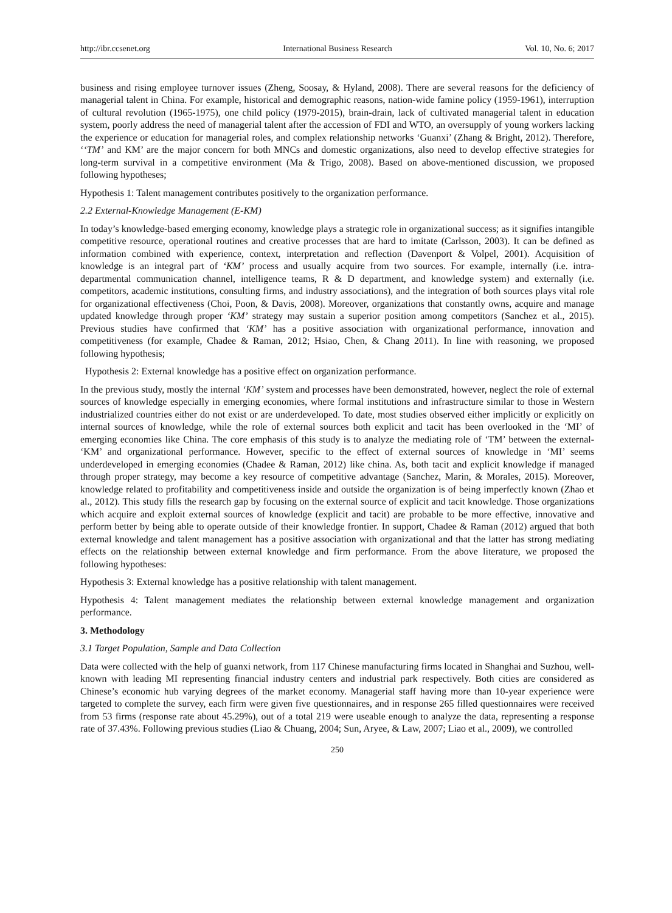http://ibr.ccsenet.org International Business Research Vol. 10, No. 6; 2017
business and rising employee turnover issues (Zheng, Soosay, & Hyland, 2008). There are several reasons for the deficiency of managerial talent in China. For example, historical and demographic reasons, nation-wide famine policy (1959-1961), interruption of cultural revolution (1965-1975), one child policy (1979-2015), brain-drain, lack of cultivated managerial talent in education system, poorly address the need of managerial talent after the accession of FDI and WTO, an oversupply of young workers lacking the experience or education for managerial roles, and complex relationship networks ‘Guanxi’ (Zhang & Bright, 2012). Therefore, ‘‘TM’ and KM’ are the major concern for both MNCs and domestic organizations, also need to develop effective strategies for long-term survival in a competitive environment (Ma & Trigo, 2008). Based on above-mentioned discussion, we proposed following hypotheses;
Hypothesis 1: Talent management contributes positively to the organization performance.
2.2 External-Knowledge Management (E-KM)
In today’s knowledge-based emerging economy, knowledge plays a strategic role in organizational success; as it signifies intangible competitive resource, operational routines and creative processes that are hard to imitate (Carlsson, 2003). It can be defined as information combined with experience, context, interpretation and reflection (Davenport & Volpel, 2001). Acquisition of knowledge is an integral part of ‘KM’ process and usually acquire from two sources. For example, internally (i.e. intra-departmental communication channel, intelligence teams, R & D department, and knowledge system) and externally (i.e. competitors, academic institutions, consulting firms, and industry associations), and the integration of both sources plays vital role for organizational effectiveness (Choi, Poon, & Davis, 2008). Moreover, organizations that constantly owns, acquire and manage updated knowledge through proper ‘KM’ strategy may sustain a superior position among competitors (Sanchez et al., 2015). Previous studies have confirmed that ‘KM’ has a positive association with organizational performance, innovation and competitiveness (for example, Chadee & Raman, 2012; Hsiao, Chen, & Chang 2011). In line with reasoning, we proposed following hypothesis;
Hypothesis 2: External knowledge has a positive effect on organization performance.
In the previous study, mostly the internal ‘KM’ system and processes have been demonstrated, however, neglect the role of external sources of knowledge especially in emerging economies, where formal institutions and infrastructure similar to those in Western industrialized countries either do not exist or are underdeveloped. To date, most studies observed either implicitly or explicitly on internal sources of knowledge, while the role of external sources both explicit and tacit has been overlooked in the ‘MI’ of emerging economies like China. The core emphasis of this study is to analyze the mediating role of ‘TM’ between the external- ‘KM’ and organizational performance. However, specific to the effect of external sources of knowledge in ‘MI’ seems underdeveloped in emerging economies (Chadee & Raman, 2012) like china. As, both tacit and explicit knowledge if managed through proper strategy, may become a key resource of competitive advantage (Sanchez, Marin, & Morales, 2015). Moreover, knowledge related to profitability and competitiveness inside and outside the organization is of being imperfectly known (Zhao et al., 2012). This study fills the research gap by focusing on the external source of explicit and tacit knowledge. Those organizations which acquire and exploit external sources of knowledge (explicit and tacit) are probable to be more effective, innovative and perform better by being able to operate outside of their knowledge frontier. In support, Chadee & Raman (2012) argued that both external knowledge and talent management has a positive association with organizational and that the latter has strong mediating effects on the relationship between external knowledge and firm performance. From the above literature, we proposed the following hypotheses:
Hypothesis 3: External knowledge has a positive relationship with talent management.
Hypothesis 4: Talent management mediates the relationship between external knowledge management and organization performance.
3. Methodology
3.1 Target Population, Sample and Data Collection
Data were collected with the help of guanxi network, from 117 Chinese manufacturing firms located in Shanghai and Suzhou, well-known with leading MI representing financial industry centers and industrial park respectively. Both cities are considered as Chinese’s economic hub varying degrees of the market economy. Managerial staff having more than 10-year experience were targeted to complete the survey, each firm were given five questionnaires, and in response 265 filled questionnaires were received from 53 firms (response rate about 45.29%), out of a total 219 were useable enough to analyze the data, representing a response rate of 37.43%. Following previous studies (Liao & Chuang, 2004; Sun, Aryee, & Law, 2007; Liao et al., 2009), we controlled
250